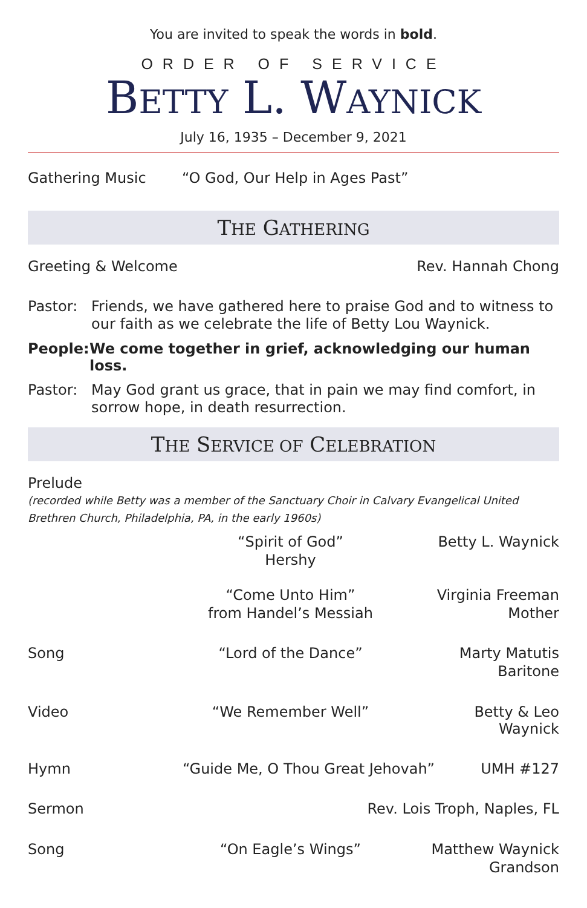You are invited to speak the words in bold.
ORDER OF SERVICE
BETTY L. WAYNICK
July 16, 1935 – December 9, 2021
Gathering Music “O God, Our Help in Ages Past”
THE GATHERING
Greeting & Welcome Rev. Hannah Chong
Pastor: Friends, we have gathered here to praise God and to witness to our faith as we celebrate the life of Betty Lou Waynick.
People: We come together in grief, acknowledging our human loss.
Pastor: May God grant us grace, that in pain we may find comfort, in sorrow hope, in death resurrection.
THE SERVICE OF CELEBRATION
Prelude
(recorded while Betty was a member of the Sanctuary Choir in Calvary Evangelical United Brethren Church, Philadelphia, PA, in the early 1960s)
“Spirit of God”
Hershy Betty L. Waynick
“Come Unto Him”
from Handel’s Messiah Virginia Freeman
Mother
Song “Lord of the Dance” Marty Matutis
Baritone
Video “We Remember Well” Betty & Leo Waynick
Hymn “Guide Me, O Thou Great Jehovah” UMH #127
Sermon Rev. Lois Troph, Naples, FL
Song “On Eagle’s Wings” Matthew Waynick
Grandson